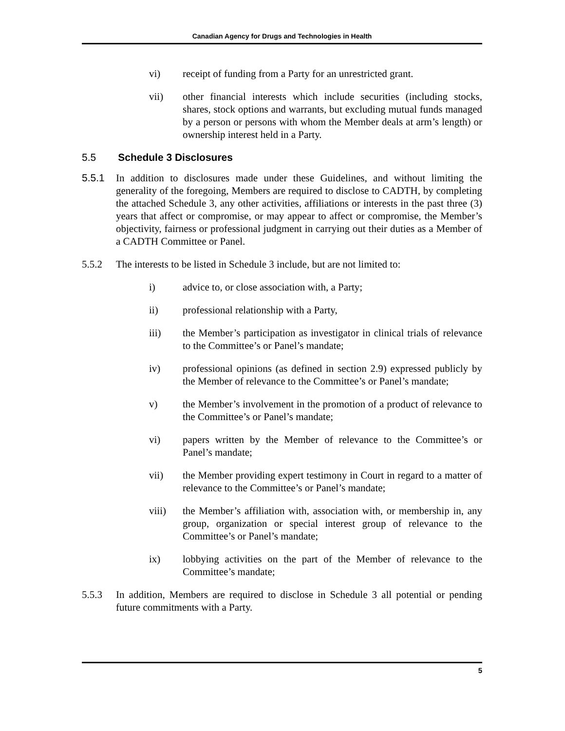Canadian Agency for Drugs and Technologies in Health
vi) receipt of funding from a Party for an unrestricted grant.
vii) other financial interests which include securities (including stocks, shares, stock options and warrants, but excluding mutual funds managed by a person or persons with whom the Member deals at arm’s length) or ownership interest held in a Party.
5.5 Schedule 3 Disclosures
5.5.1 In addition to disclosures made under these Guidelines, and without limiting the generality of the foregoing, Members are required to disclose to CADTH, by completing the attached Schedule 3, any other activities, affiliations or interests in the past three (3) years that affect or compromise, or may appear to affect or compromise, the Member’s objectivity, fairness or professional judgment in carrying out their duties as a Member of a CADTH Committee or Panel.
5.5.2 The interests to be listed in Schedule 3 include, but are not limited to:
i) advice to, or close association with, a Party;
ii) professional relationship with a Party,
iii) the Member’s participation as investigator in clinical trials of relevance to the Committee’s or Panel’s mandate;
iv) professional opinions (as defined in section 2.9) expressed publicly by the Member of relevance to the Committee’s or Panel’s mandate;
v) the Member’s involvement in the promotion of a product of relevance to the Committee’s or Panel’s mandate;
vi) papers written by the Member of relevance to the Committee’s or Panel’s mandate;
vii) the Member providing expert testimony in Court in regard to a matter of relevance to the Committee’s or Panel’s mandate;
viii) the Member’s affiliation with, association with, or membership in, any group, organization or special interest group of relevance to the Committee’s or Panel’s mandate;
ix) lobbying activities on the part of the Member of relevance to the Committee’s mandate;
5.5.3 In addition, Members are required to disclose in Schedule 3 all potential or pending future commitments with a Party.
5